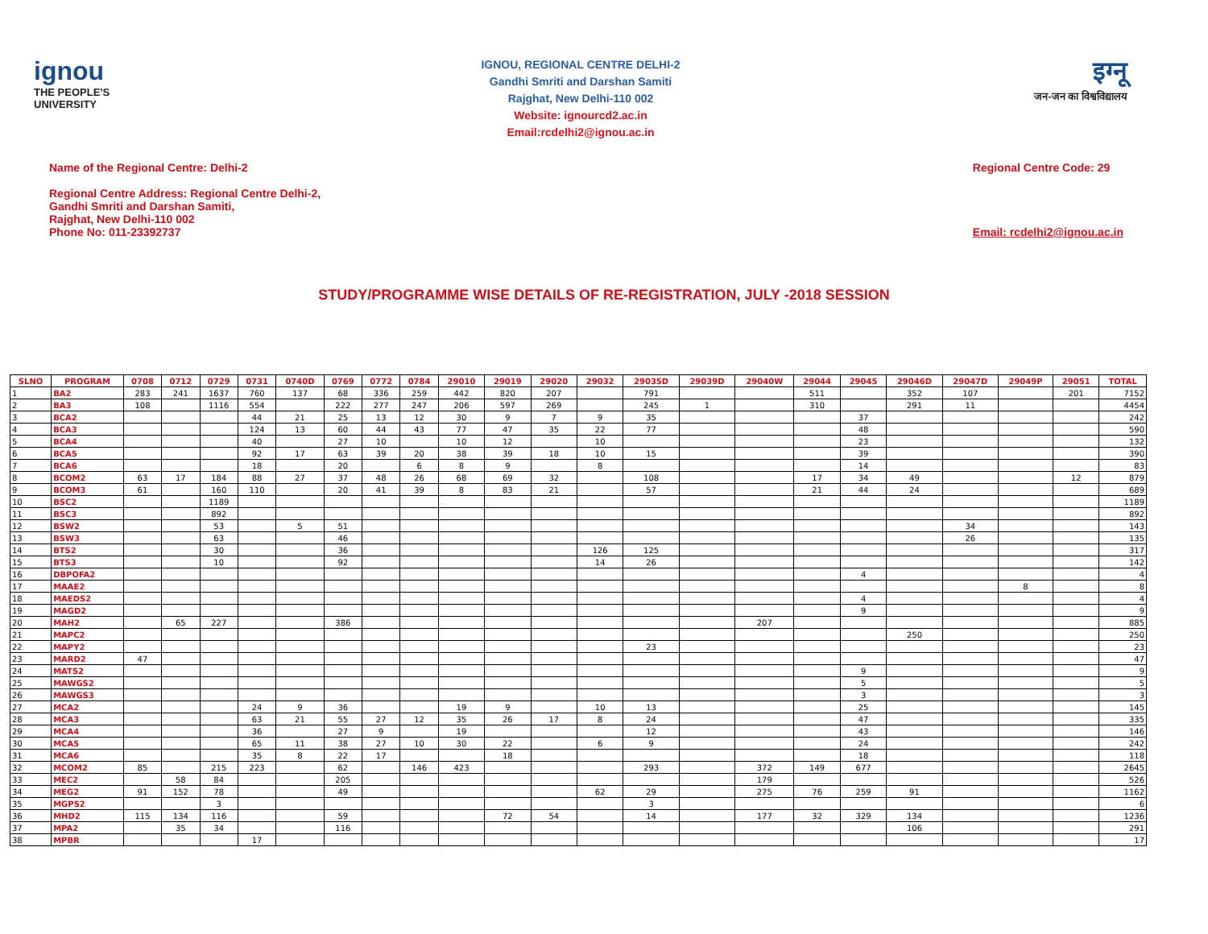ignou
THE PEOPLE'S UNIVERSITY
IGNOU, REGIONAL CENTRE DELHI-2
Gandhi Smriti and Darshan Samiti
Rajghat, New Delhi-110 002
Website: ignourcd2.ac.in
Email:rcdelhi2@ignou.ac.in
इग्नू
जन-जन का विश्वविद्यालय
Name of the Regional Centre: Delhi-2
Regional Centre Address: Regional Centre Delhi-2,
Gandhi Smriti and Darshan Samiti,
Rajghat, New Delhi-110 002
Phone No: 011-23392737
Regional Centre Code: 29
Email: rcdelhi2@ignou.ac.in
STUDY/PROGRAMME WISE DETAILS OF RE-REGISTRATION, JULY -2018 SESSION
| SLNO | PROGRAM | 0708 | 0712 | 0729 | 0731 | 0740D | 0769 | 0772 | 0784 | 29010 | 29019 | 29020 | 29032 | 29035D | 29039D | 29040W | 29044 | 29045 | 29046D | 29047D | 29049P | 29051 | TOTAL |
| --- | --- | --- | --- | --- | --- | --- | --- | --- | --- | --- | --- | --- | --- | --- | --- | --- | --- | --- | --- | --- | --- | --- | --- |
| 1 | BA2 | 283 | 241 | 1637 | 760 | 137 | 68 | 336 | 259 | 442 | 820 | 207 | | 791 | | | 511 | | 352 | 107 | | 201 | 7152 |
| 2 | BA3 | 108 | | 1116 | 554 | | 222 | 277 | 247 | 206 | 597 | 269 | | 245 | 1 | | 310 | | 291 | 11 | | | 4454 |
| 3 | BCA2 | | | | 44 | 21 | 25 | 13 | 12 | 30 | 9 | 7 | 9 | 35 | | | | 37 | | | | | 242 |
| 4 | BCA3 | | | | 124 | 13 | 60 | 44 | 43 | 77 | 47 | 35 | 22 | 77 | | | | 48 | | | | | 590 |
| 5 | BCA4 | | | | 40 | | 27 | 10 | | 10 | 12 | | 10 | | | | | 23 | | | | | 132 |
| 6 | BCA5 | | | | 92 | 17 | 63 | 39 | 20 | 38 | 39 | 18 | 10 | 15 | | | | 39 | | | | | 390 |
| 7 | BCA6 | | | | 18 | | 20 | | 6 | 8 | 9 | | 8 | | | | | 14 | | | | | 83 |
| 8 | BCOM2 | 63 | 17 | 184 | 88 | 27 | 37 | 48 | 26 | 68 | 69 | 32 | | 108 | | | 17 | 34 | 49 | | | 12 | 879 |
| 9 | BCOM3 | 61 | | 160 | 110 | | 20 | 41 | 39 | 8 | 83 | 21 | | 57 | | | 21 | 44 | 24 | | | | 689 |
| 10 | BSC2 | | | 1189 | | | | | | | | | | | | | | | | | | | 1189 |
| 11 | BSC3 | | | 892 | | | | | | | | | | | | | | | | | | | 892 |
| 12 | BSW2 | | | 53 | | 5 | 51 | | | | | | | | | | | | | 34 | | | 143 |
| 13 | BSW3 | | | 63 | | | 46 | | | | | | | | | | | | | 26 | | | 135 |
| 14 | BTS2 | | | 30 | | | 36 | | | | | | 126 | 125 | | | | | | | | | 317 |
| 15 | BTS3 | | | 10 | | | 92 | | | | | | 14 | 26 | | | | | | | | | 142 |
| 16 | DBPOFA2 | | | | | | | | | | | | | | | | | 4 | | | | | 4 |
| 17 | MAAE2 | | | | | | | | | | | | | | | | | | | | 8 | | 8 |
| 18 | MAEDS2 | | | | | | | | | | | | | | | | | 4 | | | | | 4 |
| 19 | MAGD2 | | | | | | | | | | | | | | | | | 9 | | | | | 9 |
| 20 | MAH2 | | 65 | 227 | | | 386 | | | | | | | | | 207 | | | | | | | 885 |
| 21 | MAPC2 | | | | | | | | | | | | | | | | | | 250 | | | | 250 |
| 22 | MAPY2 | | | | | | | | | | | | | 23 | | | | | | | | | 23 |
| 23 | MARD2 | 47 | | | | | | | | | | | | | | | | | | | | | 47 |
| 24 | MATS2 | | | | | | | | | | | | | | | | | 9 | | | | | 9 |
| 25 | MAWGS2 | | | | | | | | | | | | | | | | | 5 | | | | | 5 |
| 26 | MAWGS3 | | | | | | | | | | | | | | | | | 3 | | | | | 3 |
| 27 | MCA2 | | | | 24 | 9 | 36 | | | 19 | 9 | | 10 | 13 | | | | 25 | | | | | 145 |
| 28 | MCA3 | | | | 63 | 21 | 55 | 27 | 12 | 35 | 26 | 17 | 8 | 24 | | | | 47 | | | | | 335 |
| 29 | MCA4 | | | | 36 | | 27 | 9 | | 19 | | | | 12 | | | | 43 | | | | | 146 |
| 30 | MCA5 | | | | 65 | 11 | 38 | 27 | 10 | 30 | 22 | | 6 | 9 | | | | 24 | | | | | 242 |
| 31 | MCA6 | | | | 35 | 8 | 22 | 17 | | | 18 | | | | | | | 18 | | | | | 118 |
| 32 | MCOM2 | 85 | | 215 | 223 | | 62 | | 146 | 423 | | | | 293 | | 372 | 149 | 677 | | | | | 2645 |
| 33 | MEC2 | | 58 | 84 | | | 205 | | | | | | | | | 179 | | | | | | | 526 |
| 34 | MEG2 | 91 | 152 | 78 | | | 49 | | | | | | 62 | 29 | | 275 | 76 | 259 | 91 | | | | 1162 |
| 35 | MGPS2 | | | 3 | | | | | | | | | | 3 | | | | | | | | | 6 |
| 36 | MHD2 | 115 | 134 | 116 | | | 59 | | | | 72 | 54 | | 14 | | 177 | 32 | 329 | 134 | | | | 1236 |
| 37 | MPA2 | | 35 | 34 | | | 116 | | | | | | | | | | | | 106 | | | | 291 |
| 38 | MPBR | | | | 17 | | | | | | | | | | | | | | | | | | 17 |